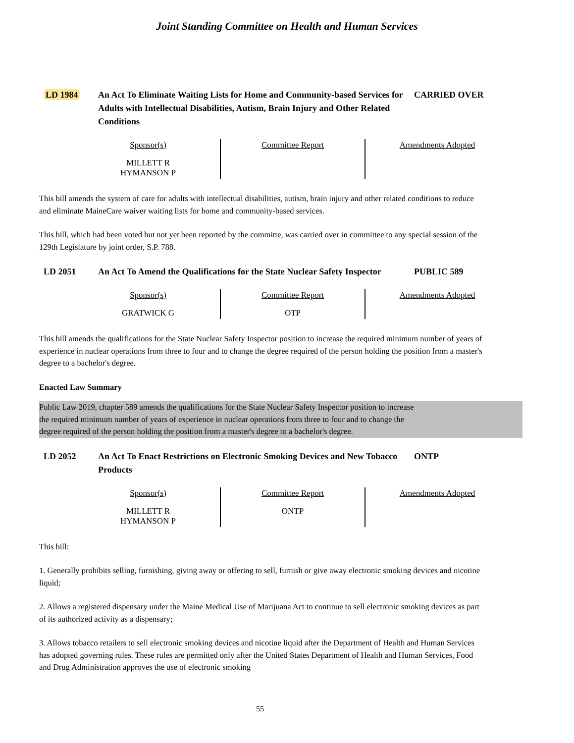Joint Standing Committee on Health and Human Services
LD 1984 An Act To Eliminate Waiting Lists for Home and Community-based Services for Adults with Intellectual Disabilities, Autism, Brain Injury and Other Related Conditions
CARRIED OVER
| Sponsor(s) | Committee Report | Amendments Adopted |
| --- | --- | --- |
| MILLETT R HYMANSON P | | |
This bill amends the system of care for adults with intellectual disabilities, autism, brain injury and other related conditions to reduce and eliminate MaineCare waiver waiting lists for home and community-based services.
This bill, which had been voted but not yet been reported by the committe, was carried over in committee to any special session of the 129th Legislature by joint order, S.P. 788.
LD 2051 An Act To Amend the Qualifications for the State Nuclear Safety Inspector
PUBLIC 589
| Sponsor(s) | Committee Report | Amendments Adopted |
| --- | --- | --- |
| GRATWICK G | OTP | |
This bill amends the qualifications for the State Nuclear Safety Inspector position to increase the required minimum number of years of experience in nuclear operations from three to four and to change the degree required of the person holding the position from a master's degree to a bachelor's degree.
Enacted Law Summary
Public Law 2019, chapter 589 amends the qualifications for the State Nuclear Safety Inspector position to increase
the required minimum number of years of experience in nuclear operations from three to four and to change the
degree required of the person holding the position from a master's degree to a bachelor's degree.
LD 2052 An Act To Enact Restrictions on Electronic Smoking Devices and New Tobacco Products
ONTP
| Sponsor(s) | Committee Report | Amendments Adopted |
| --- | --- | --- |
| MILLETT R HYMANSON P | ONTP | |
This bill:
1. Generally prohibits selling, furnishing, giving away or offering to sell, furnish or give away electronic smoking devices and nicotine liquid;
2. Allows a registered dispensary under the Maine Medical Use of Marijuana Act to continue to sell electronic smoking devices as part of its authorized activity as a dispensary;
3. Allows tobacco retailers to sell electronic smoking devices and nicotine liquid after the Department of Health and Human Services has adopted governing rules. These rules are permitted only after the United States Department of Health and Human Services, Food and Drug Administration approves the use of electronic smoking
55